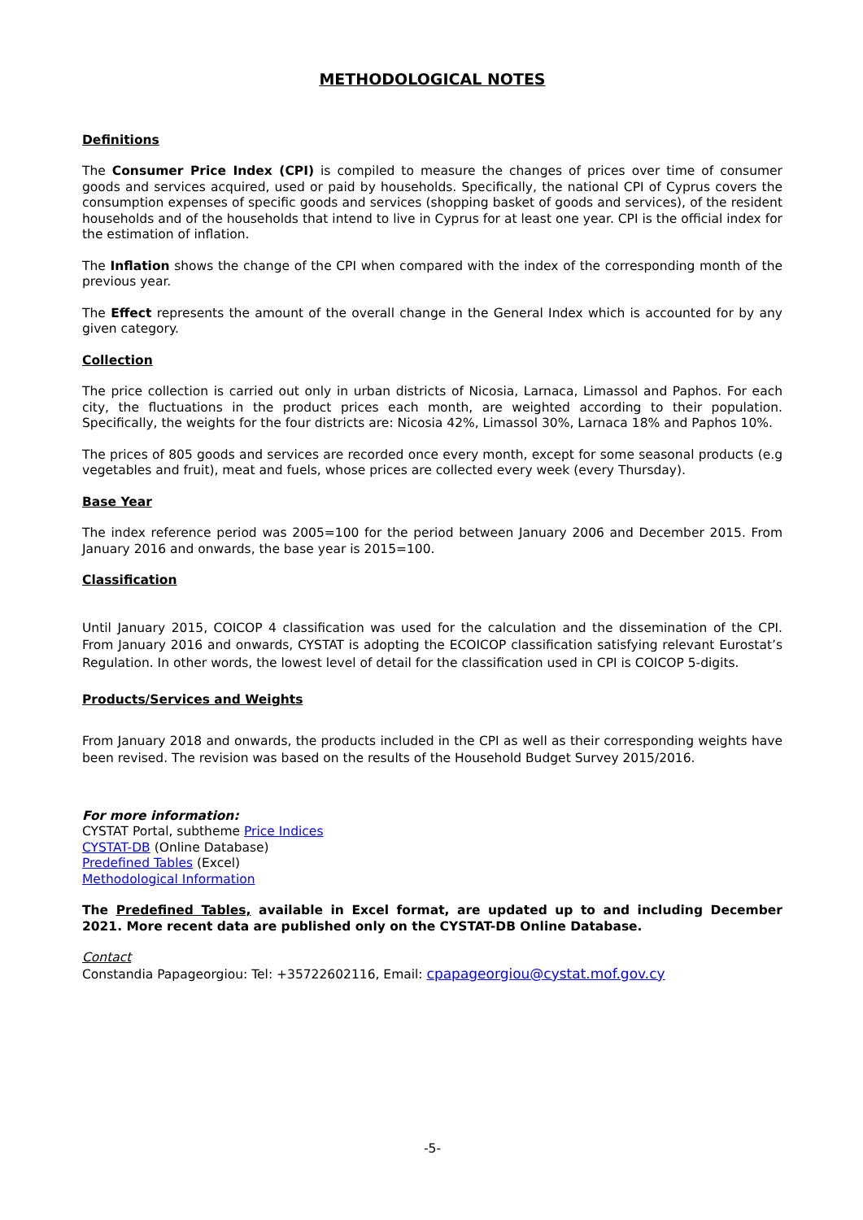METHODOLOGICAL NOTES
Definitions
The Consumer Price Index (CPI) is compiled to measure the changes of prices over time of consumer goods and services acquired, used or paid by households. Specifically, the national CPI of Cyprus covers the consumption expenses of specific goods and services (shopping basket of goods and services), of the resident households and of the households that intend to live in Cyprus for at least one year. CPI is the official index for the estimation of inflation.
The Inflation shows the change of the CPI when compared with the index of the corresponding month of the previous year.
The Effect represents the amount of the overall change in the General Index which is accounted for by any given category.
Collection
The price collection is carried out only in urban districts of Nicosia, Larnaca, Limassol and Paphos. For each city, the fluctuations in the product prices each month, are weighted according to their population. Specifically, the weights for the four districts are: Nicosia 42%, Limassol 30%, Larnaca 18% and Paphos 10%.
The prices of 805 goods and services are recorded once every month, except for some seasonal products (e.g vegetables and fruit), meat and fuels, whose prices are collected every week (every Thursday).
Base Year
The index reference period was 2005=100 for the period between January 2006 and December 2015. From January 2016 and onwards, the base year is 2015=100.
Classification
Until January 2015, COICOP 4 classification was used for the calculation and the dissemination of the CPI. From January 2016 and onwards, CYSTAT is adopting the ECOICOP classification satisfying relevant Eurostat’s Regulation. In other words, the lowest level of detail for the classification used in CPI is COICOP 5-digits.
Products/Services and Weights
From January 2018 and onwards, the products included in the CPI as well as their corresponding weights have been revised. The revision was based on the results of the Household Budget Survey 2015/2016.
For more information:
CYSTAT Portal, subtheme Price Indices
CYSTAT-DB (Online Database)
Predefined Tables (Excel)
Methodological Information
The Predefined Tables, available in Excel format, are updated up to and including December 2021. More recent data are published only on the CYSTAT-DB Online Database.
Contact
Constandia Papageorgiou: Tel: +35722602116, Email: cpapageorgiou@cystat.mof.gov.cy
-5-